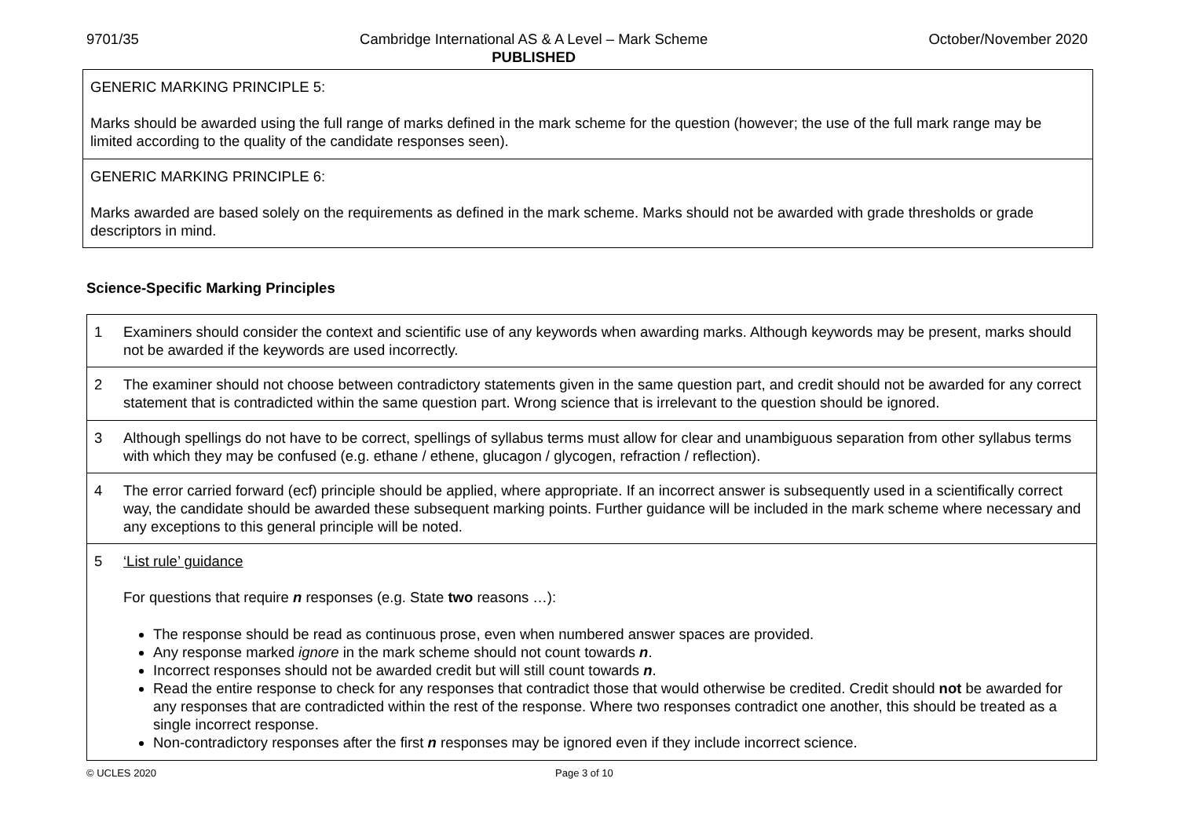9701/35 Cambridge International AS & A Level – Mark Scheme
PUBLISHED
October/November 2020
| GENERIC MARKING PRINCIPLE 5: Marks should be awarded using the full range of marks defined in the mark scheme for the question (however; the use of the full mark range may be limited according to the quality of the candidate responses seen). |
| GENERIC MARKING PRINCIPLE 6: Marks awarded are based solely on the requirements as defined in the mark scheme. Marks should not be awarded with grade thresholds or grade descriptors in mind. |
Science-Specific Marking Principles
| 1 | Examiners should consider the context and scientific use of any keywords when awarding marks. Although keywords may be present, marks should not be awarded if the keywords are used incorrectly. |
| 2 | The examiner should not choose between contradictory statements given in the same question part, and credit should not be awarded for any correct statement that is contradicted within the same question part. Wrong science that is irrelevant to the question should be ignored. |
| 3 | Although spellings do not have to be correct, spellings of syllabus terms must allow for clear and unambiguous separation from other syllabus terms with which they may be confused (e.g. ethane / ethene, glucagon / glycogen, refraction / reflection). |
| 4 | The error carried forward (ecf) principle should be applied, where appropriate. If an incorrect answer is subsequently used in a scientifically correct way, the candidate should be awarded these subsequent marking points. Further guidance will be included in the mark scheme where necessary and any exceptions to this general principle will be noted. |
| 5 | ‘List rule’ guidance For questions that require n responses (e.g. State two reasons …): The response should be read as continuous prose, even when numbered answer spaces are provided. Any response marked ignore in the mark scheme should not count towards n . Incorrect responses should not be awarded credit but will still count towards n . Read the entire response to check for any responses that contradict those that would otherwise be credited. Credit should not be awarded for any responses that are contradicted within the rest of the response. Where two responses contradict one another, this should be treated as a single incorrect response. Non-contradictory responses after the first n responses may be ignored even if they include incorrect science. |
© UCLES 2020 Page 3 of 10